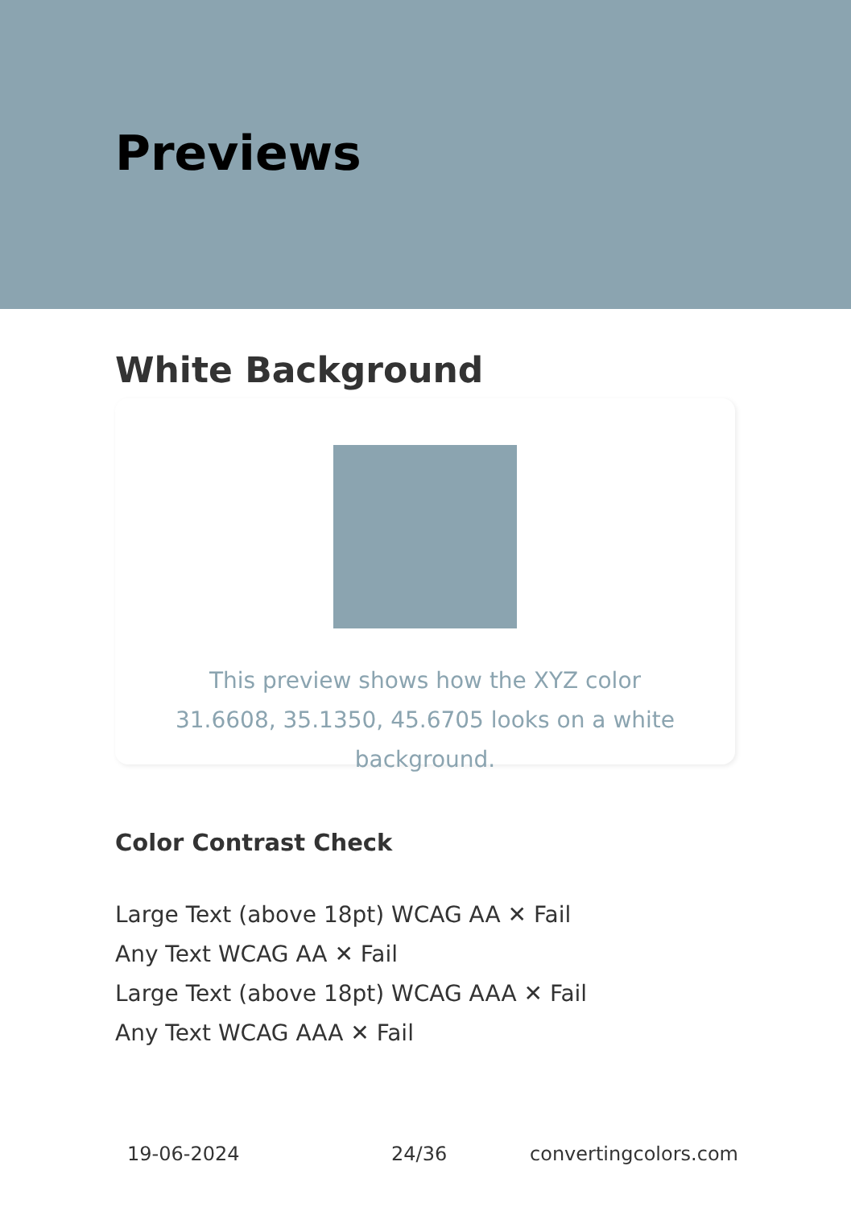Previews
White Background
This preview shows how the XYZ color 31.6608, 35.1350, 45.6705 looks on a white background.
Color Contrast Check
Large Text (above 18pt) WCAG AA ✕ Fail
Any Text WCAG AA ✕ Fail
Large Text (above 18pt) WCAG AAA ✕ Fail
Any Text WCAG AAA ✕ Fail
19-06-2024 24/36 convertingcolors.com